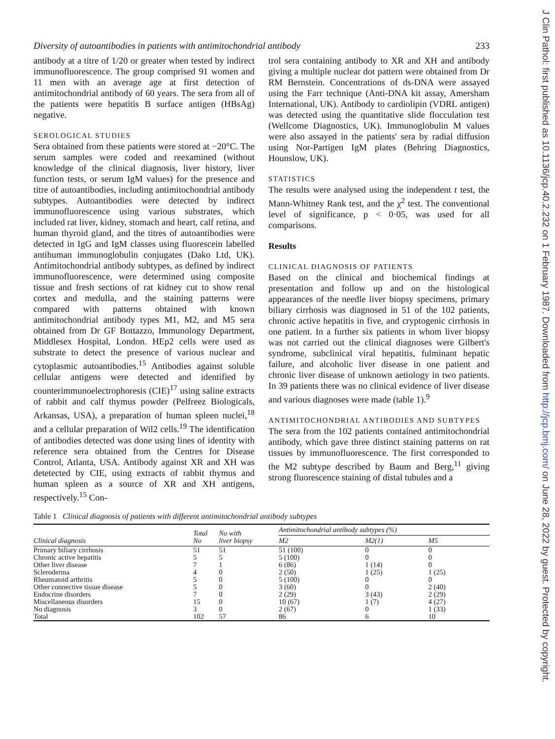J Clin Pathol: first published as 10.1136/jcp.40.2.232 on 1 February 1987. Downloaded from http://jcp.bmj.com/ on June 28, 2022 by guest. Protected by copyright.
Diversity of autoantibodies in patients with antimitochondrial antibody 233
antibody at a titre of 1/20 or greater when tested by indirect immunofluorescence. The group comprised 91 women and 11 men with an average age at first detection of antimitochondrial antibody of 60 years. The sera from all of the patients were hepatitis B surface antigen (HBsAg) negative.
SEROLOGICAL STUDIES
Sera obtained from these patients were stored at −20°C. The serum samples were coded and reexamined (without knowledge of the clinical diagnosis, liver history, liver function tests, or serum IgM values) for the presence and titre of autoantibodies, including antimitochondrial antibody subtypes. Autoantibodies were detected by indirect immunofluorescence using various substrates, which included rat liver, kidney, stomach and heart, calf retina, and human thyroid gland, and the titres of autoantibodies were detected in IgG and IgM classes using fluorescein labelled antihuman immunoglobulin conjugates (Dako Ltd, UK). Antimitochondrial antibody subtypes, as defined by indirect immunofluorescence, were determined using composite tissue and fresh sections of rat kidney cut to show renal cortex and medulla, and the staining patterns were compared with patterns obtained with known antimitochondrial antibody types M1, M2, and M5 sera obtained from Dr GF Bottazzo, Immunology Department, Middlesex Hospital, London. HEp2 cells were used as substrate to detect the presence of various nuclear and cytoplasmic autoantibodies.<sup>15</sup> Antibodies against soluble cellular antigens were detected and identified by counterimmunoelectrophoresis (CIE)<sup>17</sup> using saline extracts of rabbit and calf thymus powder (Pelfreez Biologicals, Arkansas, USA), a preparation of human spleen nuclei,<sup>18</sup> and a cellular preparation of Wil2 cells.<sup>19</sup> The identification of antibodies detected was done using lines of identity with reference sera obtained from the Centres for Disease Control, Atlanta, USA. Antibody against XR and XH was detetected by CIE, using extracts of rabbit thymus and human spleen as a source of XR and XH antigens, respectively.<sup>15</sup> Con-
trol sera containing antibody to XR and XH and antibody giving a multiple nuclear dot pattern were obtained from Dr RM Bernstein. Concentrations of ds-DNA were assayed using the Farr technique (Anti-DNA kit assay, Amersham International, UK). Antibody to cardiolipin (VDRL antigen) was detected using the quantitative slide flocculation test (Wellcome Diagnostics, UK). Immunoglobulin M values were also assayed in the patients' sera by radial diffusion using Nor-Partigen IgM plates (Behring Diagnostics, Hounslow, UK).
STATISTICS
The results were analysed using the independent t test, the Mann-Whitney Rank test, and the χ<sup>2</sup> test. The conventional level of significance, p < 0·05, was used for all comparisons.
Results
CLINICAL DIAGNOSIS OF PATIENTS
Based on the clinical and biochemical findings at presentation and follow up and on the histological appearances of the needle liver biopsy specimens, primary biliary cirrhosis was diagnosed in 51 of the 102 patients, chronic active hepatitis in five, and cryptogenic cirrhosis in one patient. In a further six patients in whom liver biopsy was not carried out the clinical diagnoses were Gilbert's syndrome, subclinical viral hepatitis, fulminant hepatic failure, and alcoholic liver disease in one patient and chronic liver disease of unknown aetiology in two patients. In 39 patients there was no clinical evidence of liver disease and various diagnoses were made (table 1).<sup>9</sup>
ANTIMITOCHONDRIAL ANTIBODIES AND SUBTYPES
The sera from the 102 patients contained antimitochondrial antibody, which gave three distinct staining patterns on rat tissues by immunofluorescence. The first corresponded to the M2 subtype described by Baum and Berg,<sup>11</sup> giving strong fluorescence staining of distal tubules and a
Table 1 Clinical diagnosis of patients with different antimitochondrial antibody subtypes
| Clinical diagnosis | Total No | No with liver biopsy | Antimitochondrial antibody subtypes (%) | | |
| --- | --- | --- | --- | --- | --- |
| | | | M2 | M2(1) | M5 |
| Primary biliary cirrhosis | 51 | 51 | 51 (100) | 0 | 0 |
| Chronic active hepatitis | 5 | 5 | 5 (100) | 0 | 0 |
| Other liver disease | 7 | 1 | 6 (86) | 1 (14) | 0 |
| Scleroderma | 4 | 0 | 2 (50) | 1 (25) | 1 (25) |
| Rheumatoid arthritis | 5 | 0 | 5 (100) | 0 | 0 |
| Other connective tissue disease | 5 | 0 | 3 (60) | 0 | 2 (40) |
| Endocrine disorders | 7 | 0 | 2 (29) | 3 (43) | 2 (29) |
| Miscellaneous disorders | 15 | 0 | 10 (67) | 1 (7) | 4 (27) |
| No diagnosis | 3 | 0 | 2 (67) | 0 | 1 (33) |
| Total | 102 | 57 | 86 | 6 | 10 |